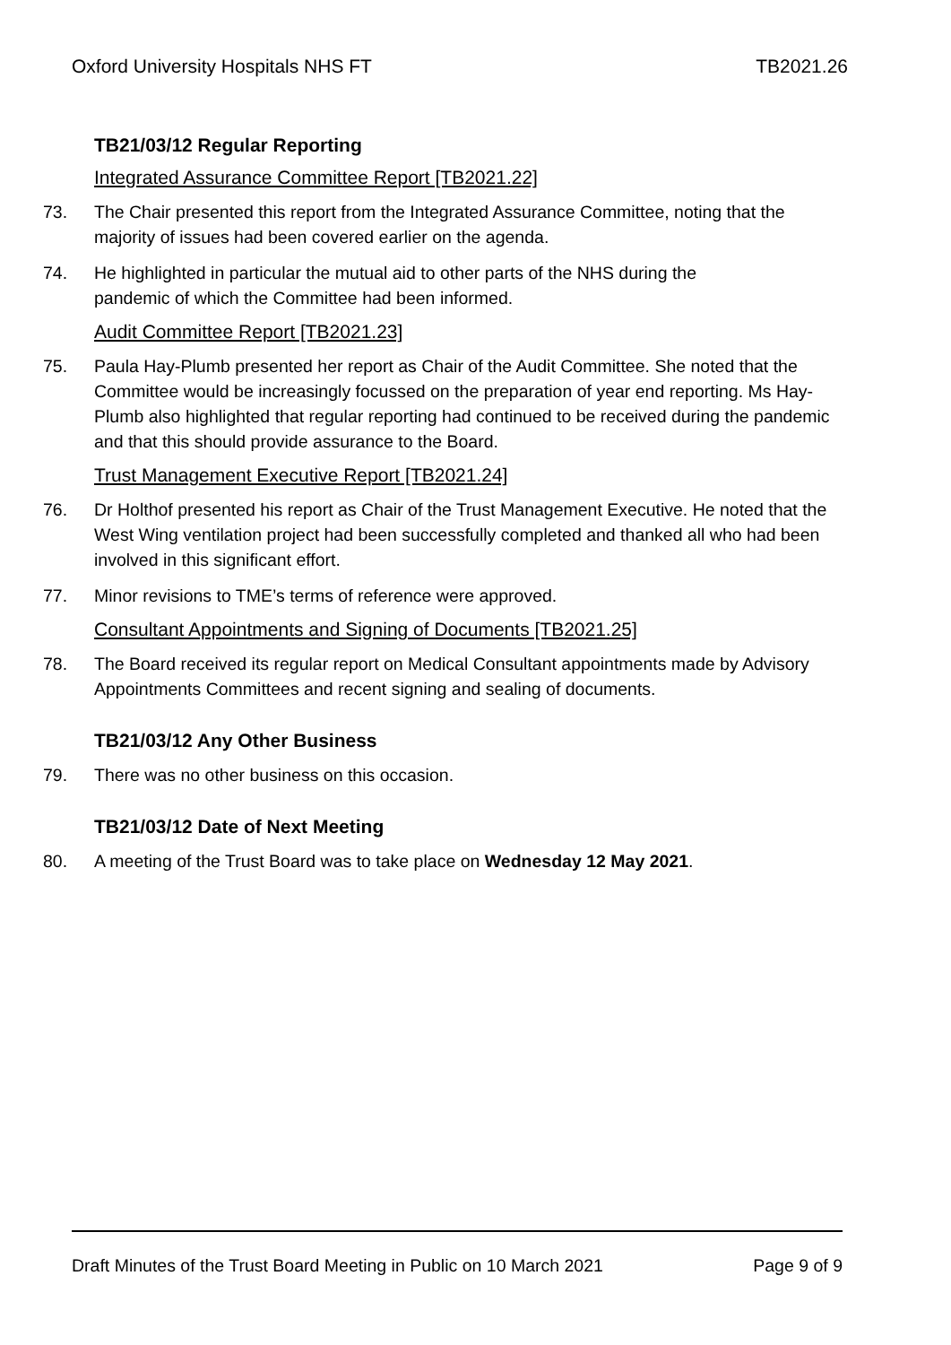Oxford University Hospitals NHS FT TB2021.26
TB21/03/12 Regular Reporting
Integrated Assurance Committee Report [TB2021.22]
73. The Chair presented this report from the Integrated Assurance Committee, noting that the majority of issues had been covered earlier on the agenda.
74. He highlighted in particular the mutual aid to other parts of the NHS during the
pandemic of which the Committee had been informed.
Audit Committee Report [TB2021.23]
75. Paula Hay-Plumb presented her report as Chair of the Audit Committee. She noted that the Committee would be increasingly focussed on the preparation of year end reporting. Ms Hay-Plumb also highlighted that regular reporting had continued to be received during the pandemic and that this should provide assurance to the Board.
Trust Management Executive Report [TB2021.24]
76. Dr Holthof presented his report as Chair of the Trust Management Executive. He noted that the West Wing ventilation project had been successfully completed and thanked all who had been involved in this significant effort.
77. Minor revisions to TME’s terms of reference were approved.
Consultant Appointments and Signing of Documents [TB2021.25]
78. The Board received its regular report on Medical Consultant appointments made by Advisory Appointments Committees and recent signing and sealing of documents.
TB21/03/12 Any Other Business
79. There was no other business on this occasion.
TB21/03/12 Date of Next Meeting
80. A meeting of the Trust Board was to take place on Wednesday 12 May 2021.
Draft Minutes of the Trust Board Meeting in Public on 10 March 2021 Page 9 of 9